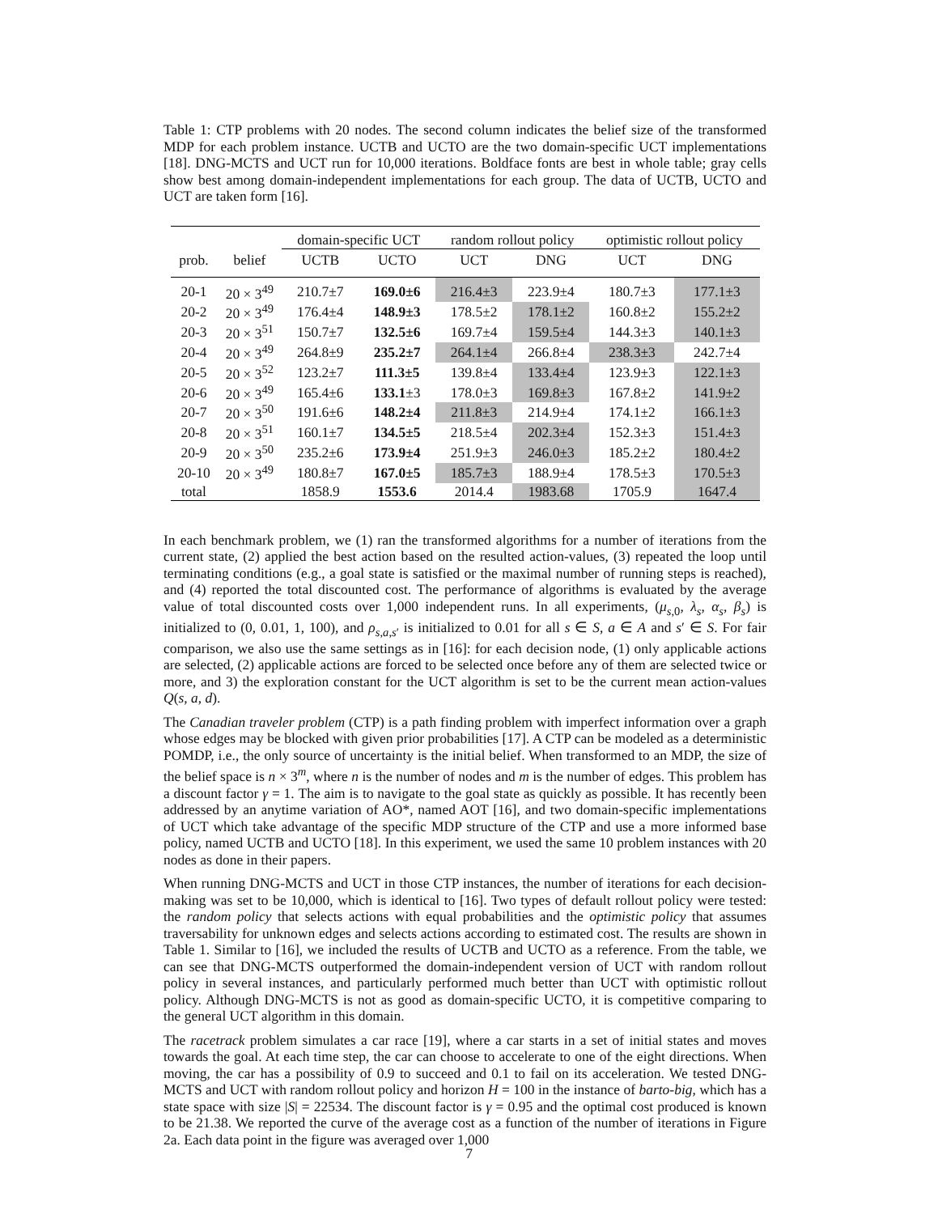Table 1: CTP problems with 20 nodes. The second column indicates the belief size of the transformed MDP for each problem instance. UCTB and UCTO are the two domain-specific UCT implementations [18]. DNG-MCTS and UCT run for 10,000 iterations. Boldface fonts are best in whole table; gray cells show best among domain-independent implementations for each group. The data of UCTB, UCTO and UCT are taken form [16].
| | | domain-specific UCT | | random rollout policy | | optimistic rollout policy | |
| --- | --- | --- | --- | --- | --- | --- | --- |
| prob. | belief | UCTB | UCTO | UCT | DNG | UCT | DNG |
| 20-1 | 20 × 3<sup>49</sup> | 210.7±7 | 169.0±6 | 216.4±3 | 223.9±4 | 180.7±3 | 177.1±3 |
| 20-2 | 20 × 3<sup>49</sup> | 176.4±4 | 148.9±3 | 178.5±2 | 178.1±2 | 160.8±2 | 155.2±2 |
| 20-3 | 20 × 3<sup>51</sup> | 150.7±7 | 132.5±6 | 169.7±4 | 159.5±4 | 144.3±3 | 140.1±3 |
| 20-4 | 20 × 3<sup>49</sup> | 264.8±9 | 235.2±7 | 264.1±4 | 266.8±4 | 238.3±3 | 242.7±4 |
| 20-5 | 20 × 3<sup>52</sup> | 123.2±7 | 111.3±5 | 139.8±4 | 133.4±4 | 123.9±3 | 122.1±3 |
| 20-6 | 20 × 3<sup>49</sup> | 165.4±6 | 133.1 ±3 | 178.0±3 | 169.8±3 | 167.8±2 | 141.9±2 |
| 20-7 | 20 × 3<sup>50</sup> | 191.6±6 | 148.2±4 | 211.8±3 | 214.9±4 | 174.1±2 | 166.1±3 |
| 20-8 | 20 × 3<sup>51</sup> | 160.1±7 | 134.5±5 | 218.5±4 | 202.3±4 | 152.3±3 | 151.4±3 |
| 20-9 | 20 × 3<sup>50</sup> | 235.2±6 | 173.9±4 | 251.9±3 | 246.0±3 | 185.2±2 | 180.4±2 |
| 20-10 | 20 × 3<sup>49</sup> | 180.8±7 | 167.0±5 | 185.7±3 | 188.9±4 | 178.5±3 | 170.5±3 |
| total | | 1858.9 | 1553.6 | 2014.4 | 1983.68 | 1705.9 | 1647.4 |
In each benchmark problem, we (1) ran the transformed algorithms for a number of iterations from the current state, (2) applied the best action based on the resulted action-values, (3) repeated the loop until terminating conditions (e.g., a goal state is satisfied or the maximal number of running steps is reached), and (4) reported the total discounted cost. The performance of algorithms is evaluated by the average value of total discounted costs over 1,000 independent runs. In all experiments, (μ<sub>s,0</sub>, λ<sub>s</sub>, α<sub>s</sub>, β<sub>s</sub>) is initialized to (0, 0.01, 1, 100), and ρ<sub>s,a,s′</sub> is initialized to 0.01 for all s ∈ S, a ∈ A and s′ ∈ S. For fair comparison, we also use the same settings as in [16]: for each decision node, (1) only applicable actions are selected, (2) applicable actions are forced to be selected once before any of them are selected twice or more, and 3) the exploration constant for the UCT algorithm is set to be the current mean action-values Q(s, a, d).
The Canadian traveler problem (CTP) is a path finding problem with imperfect information over a graph whose edges may be blocked with given prior probabilities [17]. A CTP can be modeled as a deterministic POMDP, i.e., the only source of uncertainty is the initial belief. When transformed to an MDP, the size of the belief space is n × 3<sup>m</sup>, where n is the number of nodes and m is the number of edges. This problem has a discount factor γ = 1. The aim is to navigate to the goal state as quickly as possible. It has recently been addressed by an anytime variation of AO*, named AOT [16], and two domain-specific implementations of UCT which take advantage of the specific MDP structure of the CTP and use a more informed base policy, named UCTB and UCTO [18]. In this experiment, we used the same 10 problem instances with 20 nodes as done in their papers.
When running DNG-MCTS and UCT in those CTP instances, the number of iterations for each decision-making was set to be 10,000, which is identical to [16]. Two types of default rollout policy were tested: the random policy that selects actions with equal probabilities and the optimistic policy that assumes traversability for unknown edges and selects actions according to estimated cost. The results are shown in Table 1. Similar to [16], we included the results of UCTB and UCTO as a reference. From the table, we can see that DNG-MCTS outperformed the domain-independent version of UCT with random rollout policy in several instances, and particularly performed much better than UCT with optimistic rollout policy. Although DNG-MCTS is not as good as domain-specific UCTO, it is competitive comparing to the general UCT algorithm in this domain.
The racetrack problem simulates a car race [19], where a car starts in a set of initial states and moves towards the goal. At each time step, the car can choose to accelerate to one of the eight directions. When moving, the car has a possibility of 0.9 to succeed and 0.1 to fail on its acceleration. We tested DNG-MCTS and UCT with random rollout policy and horizon H = 100 in the instance of barto-big, which has a state space with size |S| = 22534. The discount factor is γ = 0.95 and the optimal cost produced is known to be 21.38. We reported the curve of the average cost as a function of the number of iterations in Figure 2a. Each data point in the figure was averaged over 1,000
7